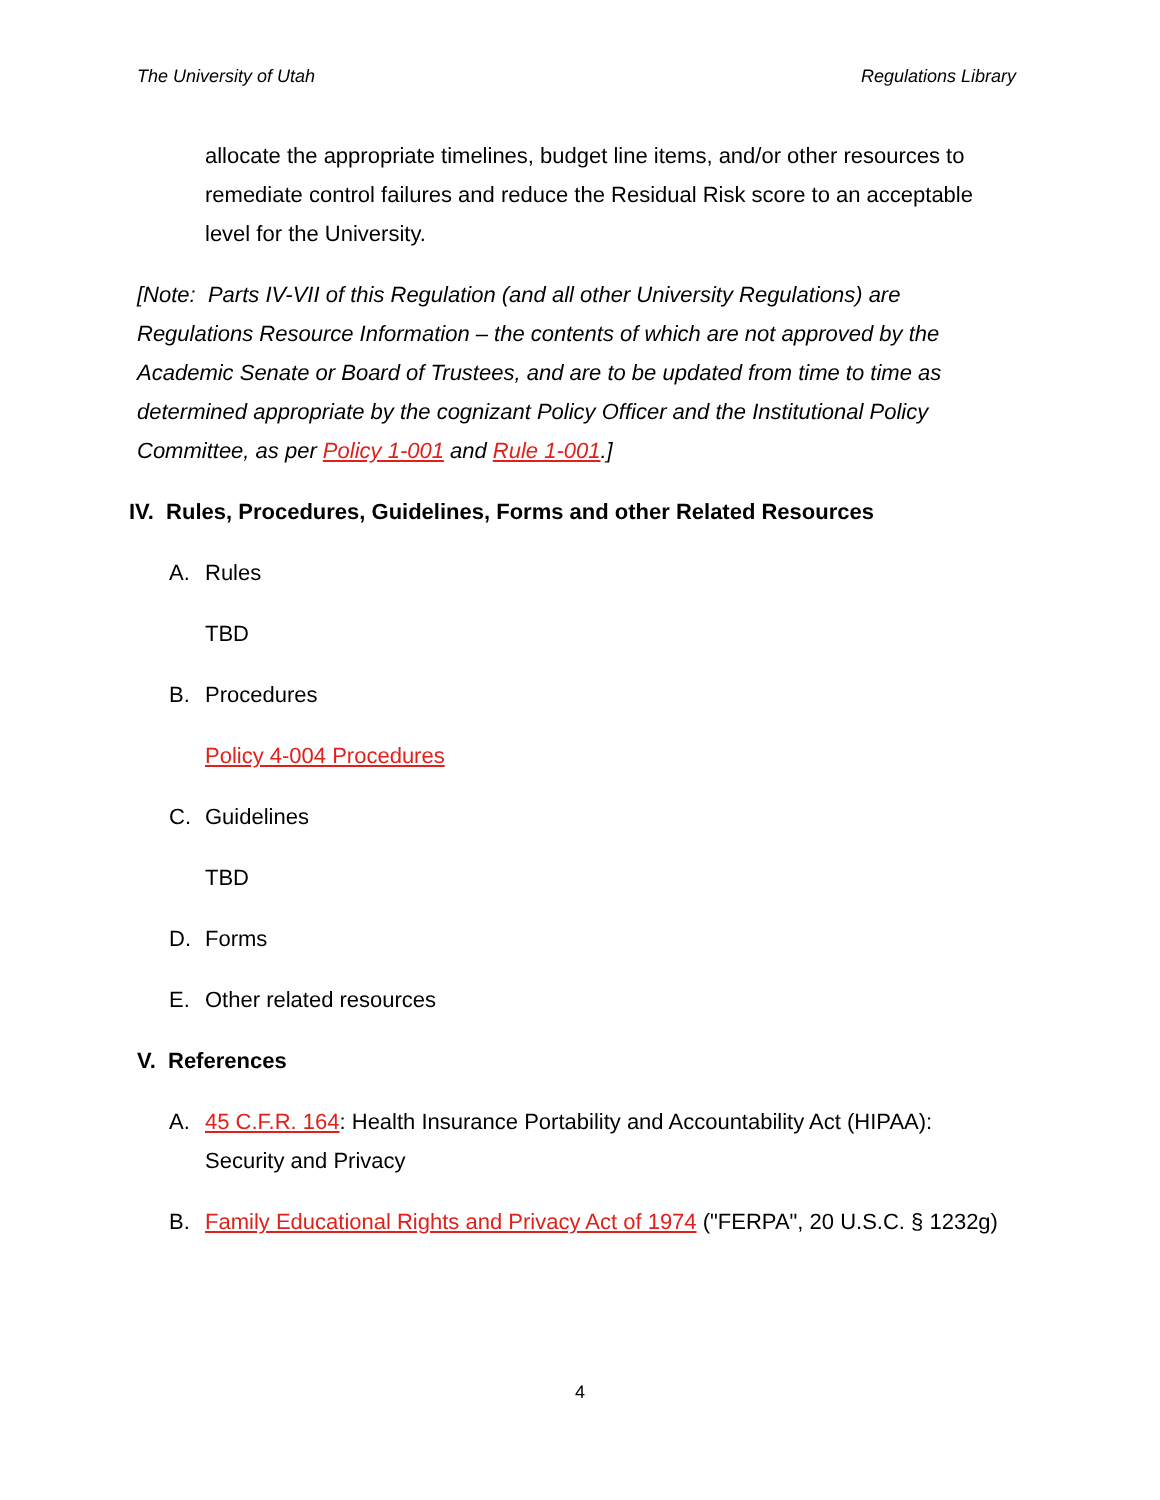The University of Utah Regulations Library
allocate the appropriate timelines, budget line items, and/or other resources to remediate control failures and reduce the Residual Risk score to an acceptable level for the University.
[Note: Parts IV-VII of this Regulation (and all other University Regulations) are Regulations Resource Information – the contents of which are not approved by the Academic Senate or Board of Trustees, and are to be updated from time to time as determined appropriate by the cognizant Policy Officer and the Institutional Policy Committee, as per Policy 1-001 and Rule 1-001.]
IV. Rules, Procedures, Guidelines, Forms and other Related Resources
A. Rules
TBD
B. Procedures
Policy 4-004 Procedures
C. Guidelines
TBD
D. Forms
E. Other related resources
V. References
A. 45 C.F.R. 164: Health Insurance Portability and Accountability Act (HIPAA): Security and Privacy
B. Family Educational Rights and Privacy Act of 1974 ("FERPA", 20 U.S.C. § 1232g)
4